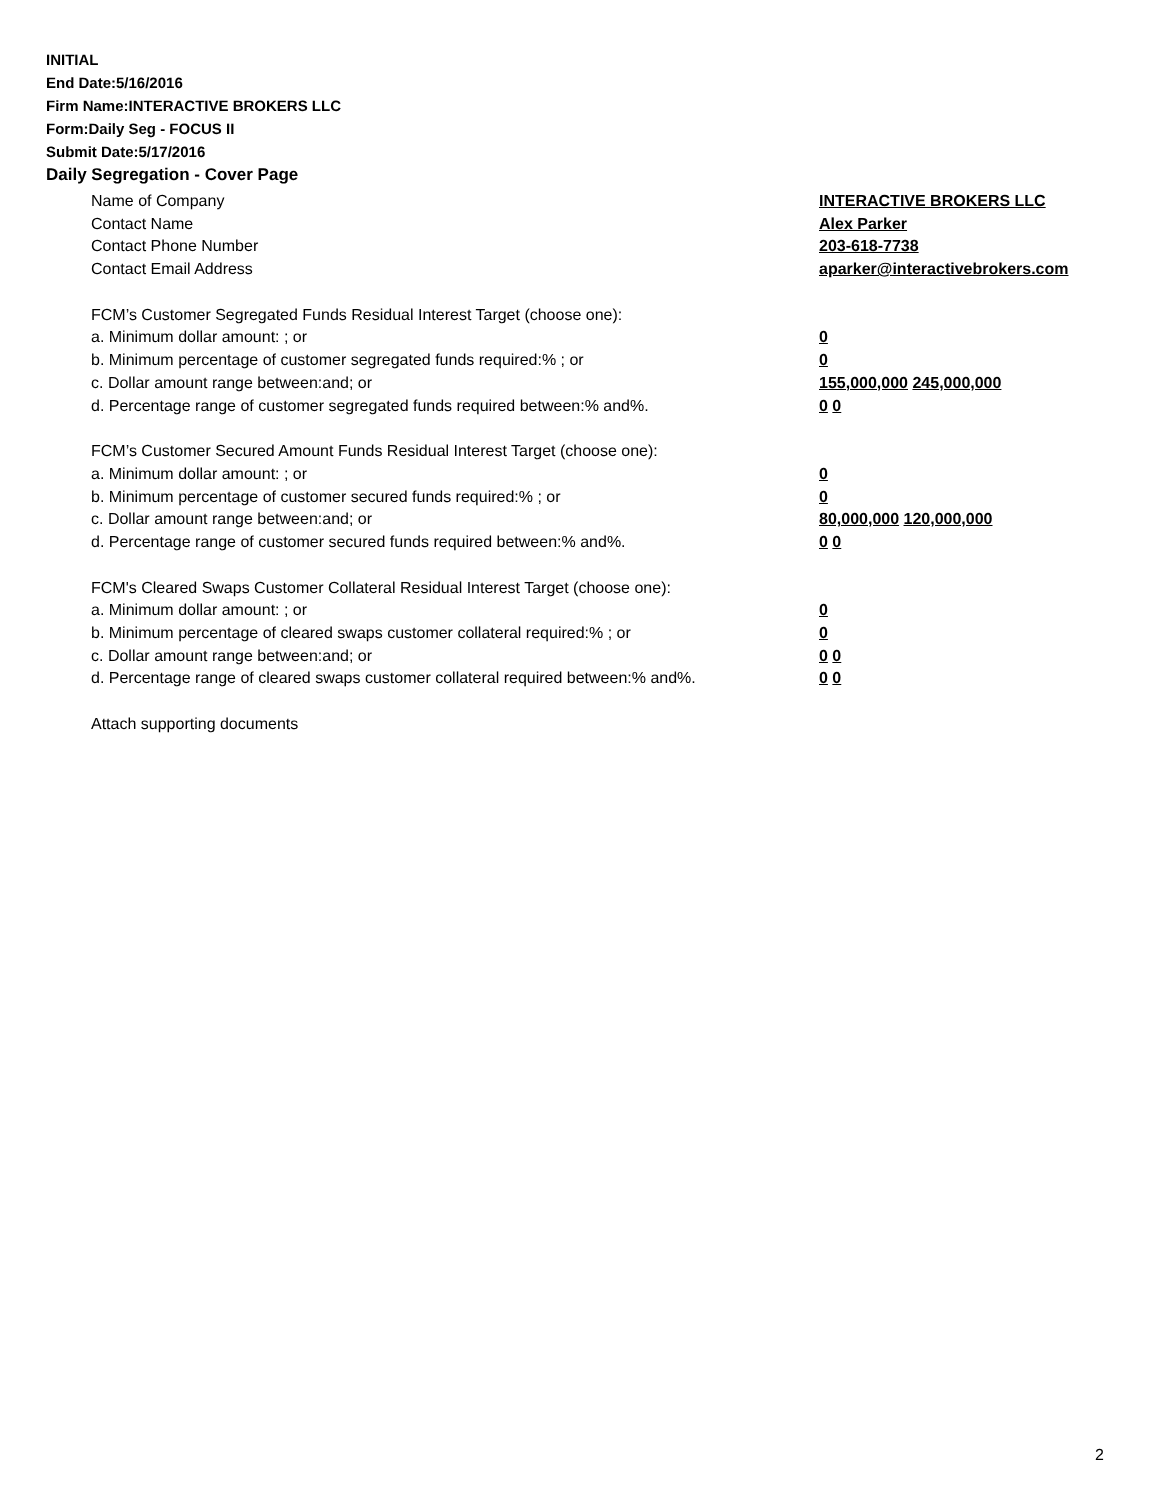INITIAL
End Date:5/16/2016
Firm Name:INTERACTIVE BROKERS LLC
Form:Daily Seg - FOCUS II
Submit Date:5/17/2016
Daily Segregation - Cover Page
Name of Company INTERACTIVE BROKERS LLC
Contact Name Alex Parker
Contact Phone Number 203-618-7738
Contact Email Address aparker@interactivebrokers.com
FCM’s Customer Segregated Funds Residual Interest Target (choose one):
a. Minimum dollar amount: ; or 0
b. Minimum percentage of customer segregated funds required:% ; or 0
c. Dollar amount range between:and; or 155,000,000 245,000,000
d. Percentage range of customer segregated funds required between:% and%. 0 0
FCM’s Customer Secured Amount Funds Residual Interest Target (choose one):
a. Minimum dollar amount: ; or 0
b. Minimum percentage of customer secured funds required:% ; or 0
c. Dollar amount range between:and; or 80,000,000 120,000,000
d. Percentage range of customer secured funds required between:% and%. 0 0
FCM's Cleared Swaps Customer Collateral Residual Interest Target (choose one):
a. Minimum dollar amount: ; or 0
b. Minimum percentage of cleared swaps customer collateral required:% ; or 0
c. Dollar amount range between:and; or 0 0
d. Percentage range of cleared swaps customer collateral required between:% and%.
0 0
Attach supporting documents
2